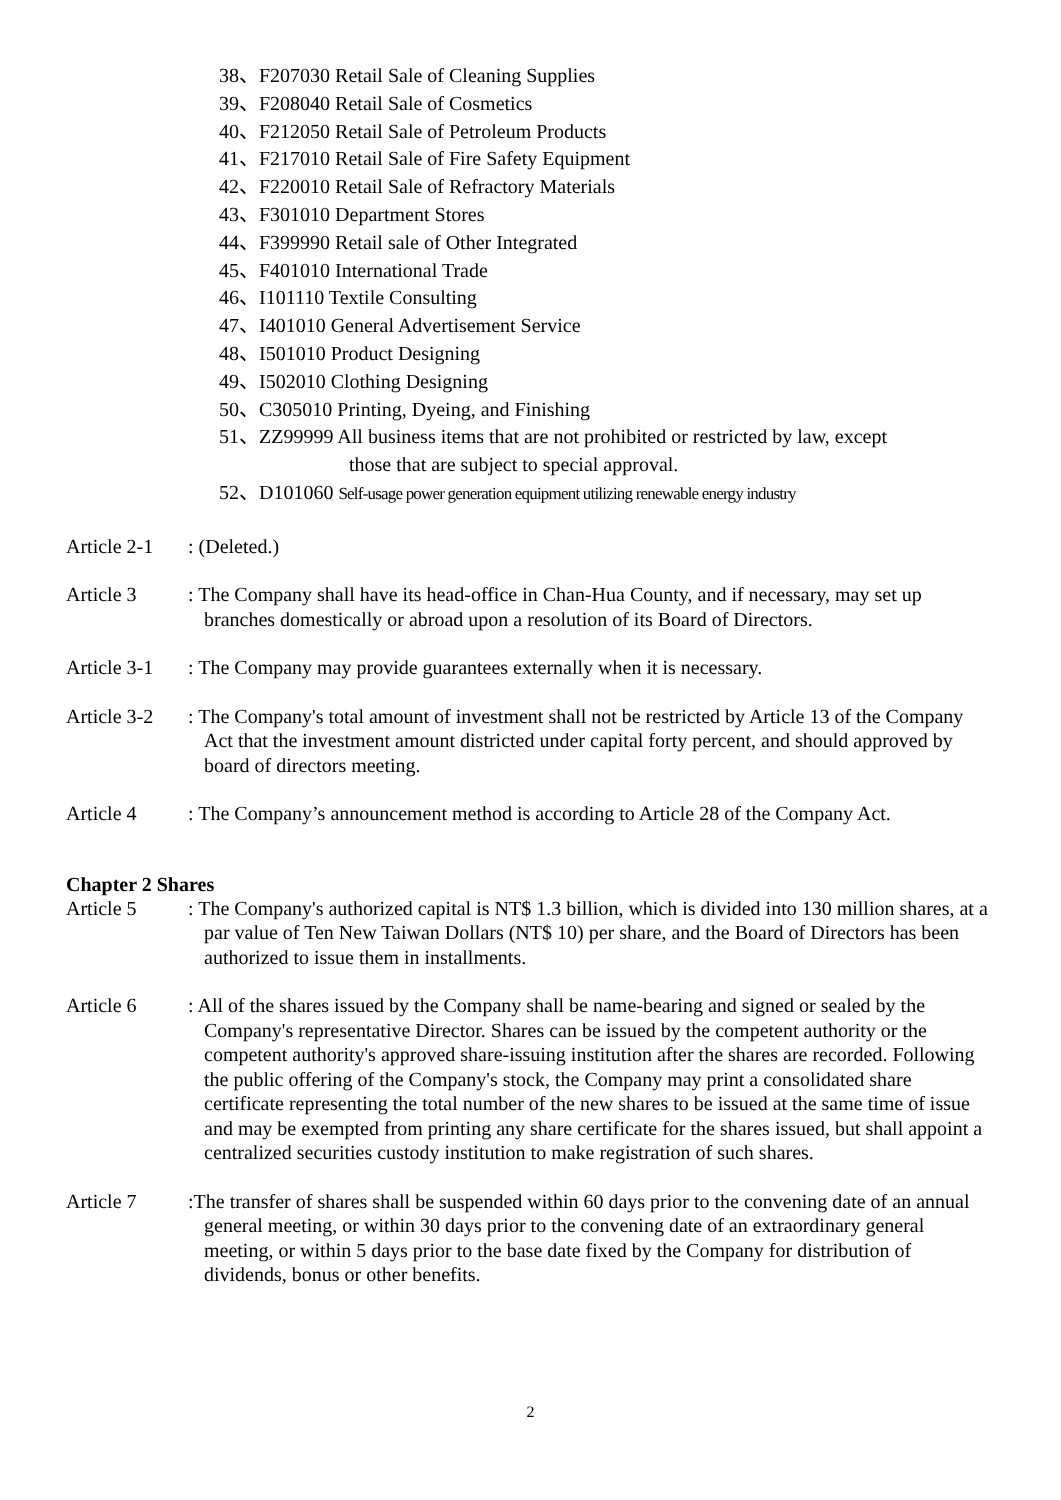38、F207030 Retail Sale of Cleaning Supplies
39、F208040 Retail Sale of Cosmetics
40、F212050 Retail Sale of Petroleum Products
41、F217010 Retail Sale of Fire Safety Equipment
42、F220010 Retail Sale of Refractory Materials
43、F301010 Department Stores
44、F399990 Retail sale of Other Integrated
45、F401010 International Trade
46、I101110 Textile Consulting
47、I401010 General Advertisement Service
48、I501010 Product Designing
49、I502010 Clothing Designing
50、C305010 Printing, Dyeing, and Finishing
51、ZZ99999 All business items that are not prohibited or restricted by law, except
those that are subject to special approval.
52、D101060 Self-usage power generation equipment utilizing renewable energy industry
Article 2-1
: (Deleted.)
Article 3 : The Company shall have its head-office in Chan-Hua County, and if necessary, may set up branches domestically or abroad upon a resolution of its Board of Directors.
Article 3-1
: The Company may provide guarantees externally when it is necessary.
Article 3-2
: The Company's total amount of investment shall not be restricted by Article 13 of the Company Act that the investment amount districted under capital forty percent, and should approved by board of directors meeting.
Article 4 : The Company’s announcement method is according to Article 28 of the Company Act.
Chapter 2 Shares
Article 5 : The Company's authorized capital is NT$ 1.3 billion, which is divided into 130 million shares, at a par value of Ten New Taiwan Dollars (NT$ 10) per share, and the Board of Directors has been authorized to issue them in installments.
Article 6 : All of the shares issued by the Company shall be name-bearing and signed or sealed by the Company's representative Director. Shares can be issued by the competent authority or the competent authority's approved share-issuing institution after the shares are recorded. Following the public offering of the Company's stock, the Company may print a consolidated share certificate representing the total number of the new shares to be issued at the same time of issue and may be exempted from printing any share certificate for the shares issued, but shall appoint a centralized securities custody institution to make registration of such shares.
Article 7 :The transfer of shares shall be suspended within 60 days prior to the convening date of an annual general meeting, or within 30 days prior to the convening date of an extraordinary general meeting, or within 5 days prior to the base date fixed by the Company for distribution of dividends, bonus or other benefits.
2